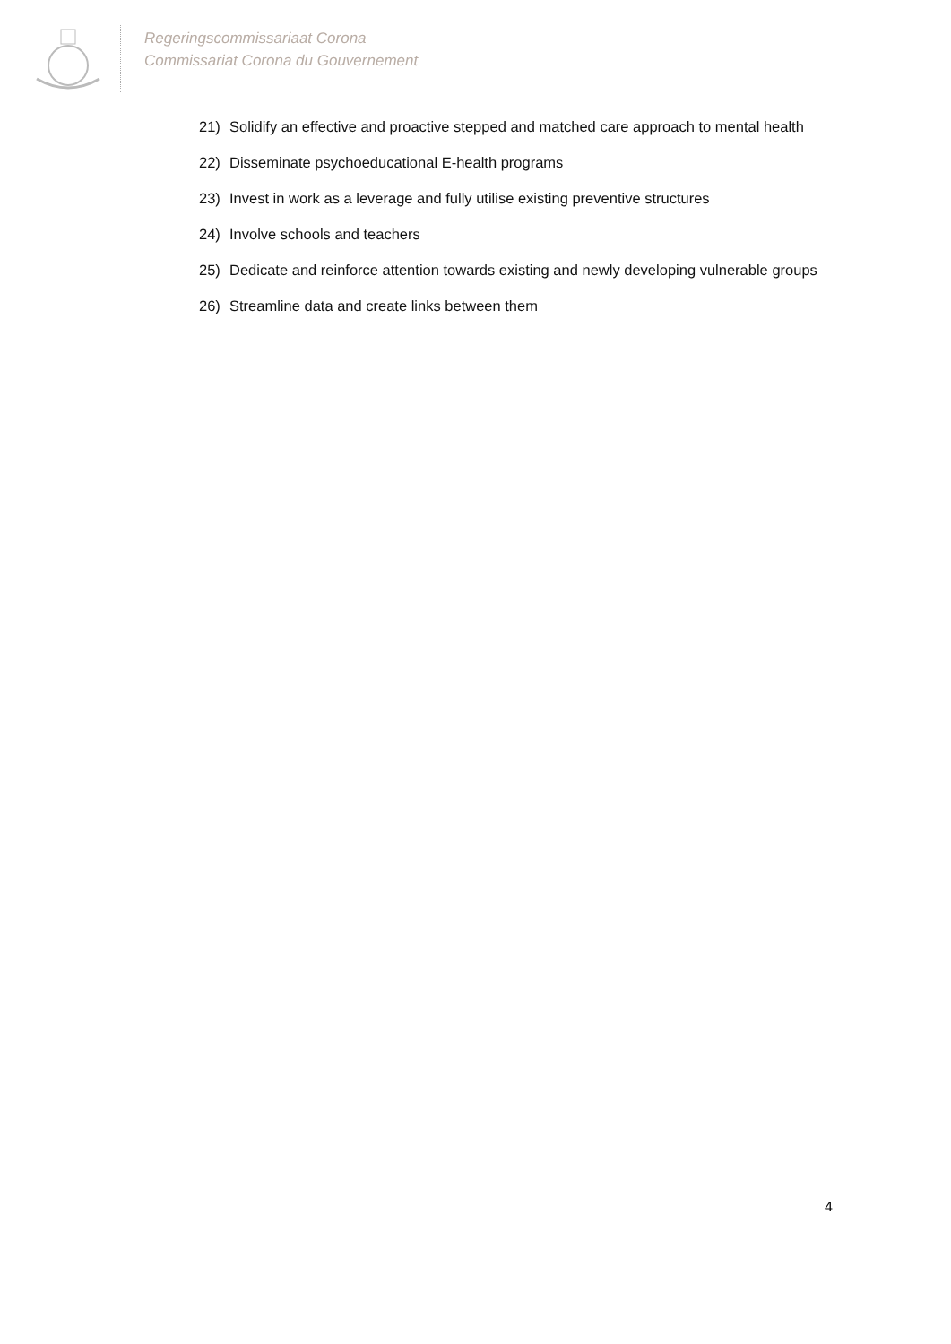Regeringscommissariaat Corona
Commissariat Corona du Gouvernement
21) Solidify an effective and proactive stepped and matched care approach to mental health
22) Disseminate psychoeducational E-health programs
23) Invest in work as a leverage and fully utilise existing preventive structures
24) Involve schools and teachers
25) Dedicate and reinforce attention towards existing and newly developing vulnerable groups
26) Streamline data and create links between them
4